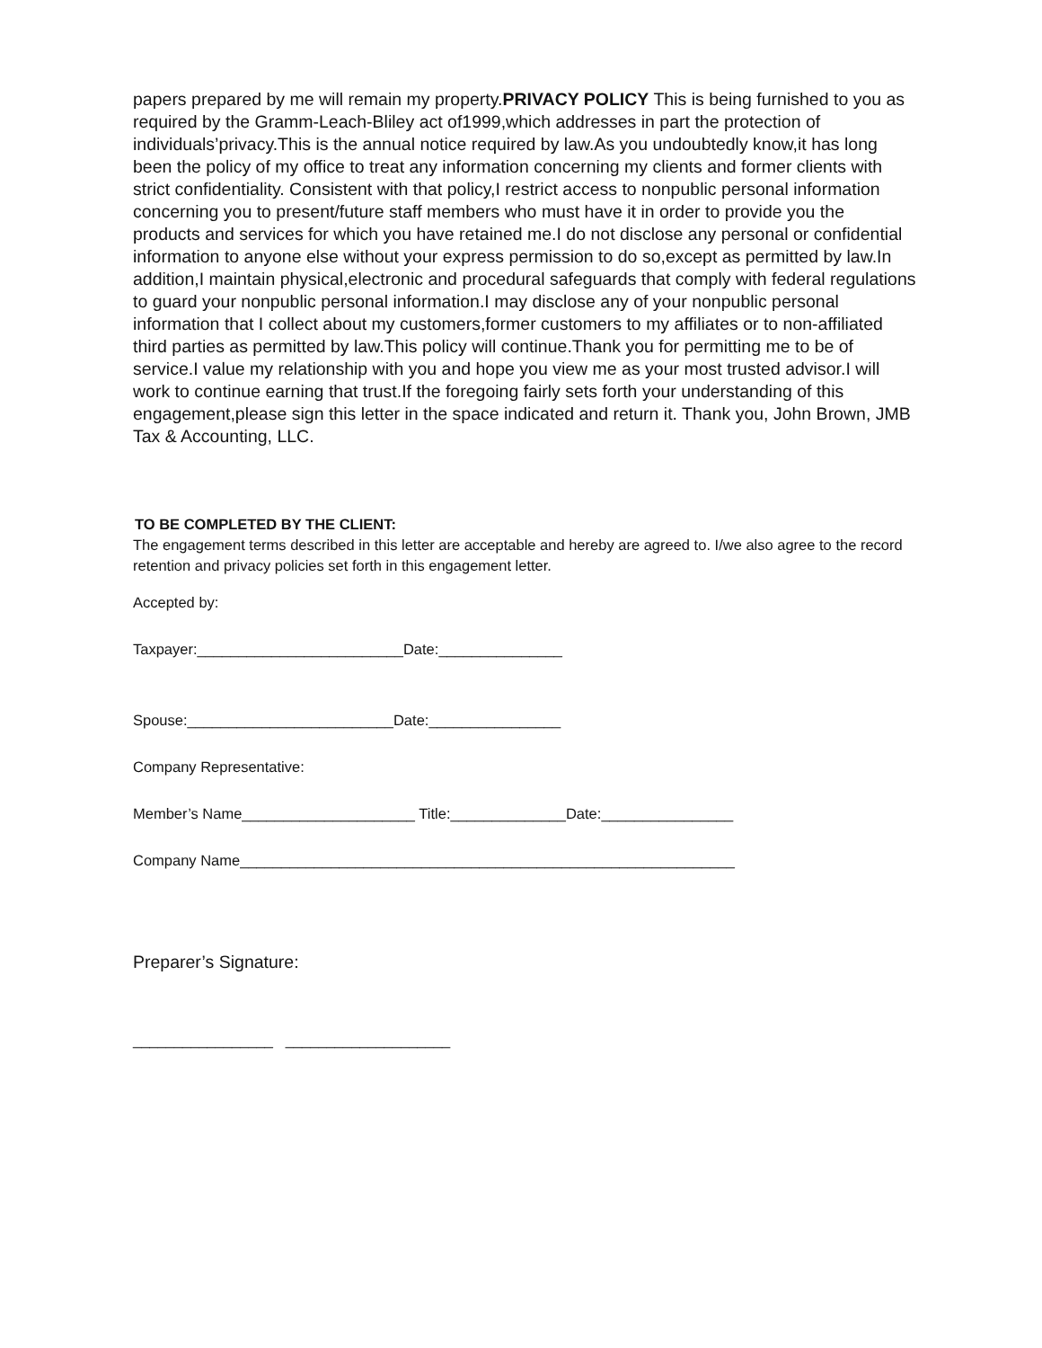papers prepared by me will remain my property.PRIVACY POLICY This is being furnished to you as required by the Gramm-Leach-Bliley act of1999,which addresses in part the protection of individuals’privacy.This is the annual notice required by law.As you undoubtedly know,it has long been the policy of my office to treat any information concerning my clients and former clients with strict confidentiality. Consistent with that policy,I restrict access to nonpublic personal information concerning you to present/future staff members who must have it in order to provide you the products and services for which you have retained me.I do not disclose any personal or confidential information to anyone else without your express permission to do so,except as permitted by law.In addition,I maintain physical,electronic and procedural safeguards that comply with federal regulations to guard your nonpublic personal information.I may disclose any of your nonpublic personal information that I collect about my customers,former customers to my affiliates or to non-affiliated third parties as permitted by law.This policy will continue.Thank you for permitting me to be of service.I value my relationship with you and hope you view me as your most trusted advisor.I will work to continue earning that trust.If the foregoing fairly sets forth your understanding of this engagement,please sign this letter in the space indicated and return it. Thank you, John Brown, JMB Tax & Accounting, LLC.
TO BE COMPLETED BY THE CLIENT:
The engagement terms described in this letter are acceptable and hereby are agreed to. I/we also agree to the record retention and privacy policies set forth in this engagement letter.
Accepted by:
Taxpayer:_________________________Date:_______________
Spouse:_________________________Date:________________
Company Representative:
Member’s Name_____________________ Title:______________Date:________________
Company Name____________________________________________________________
Preparer’s Signature:
_________________ ____________________